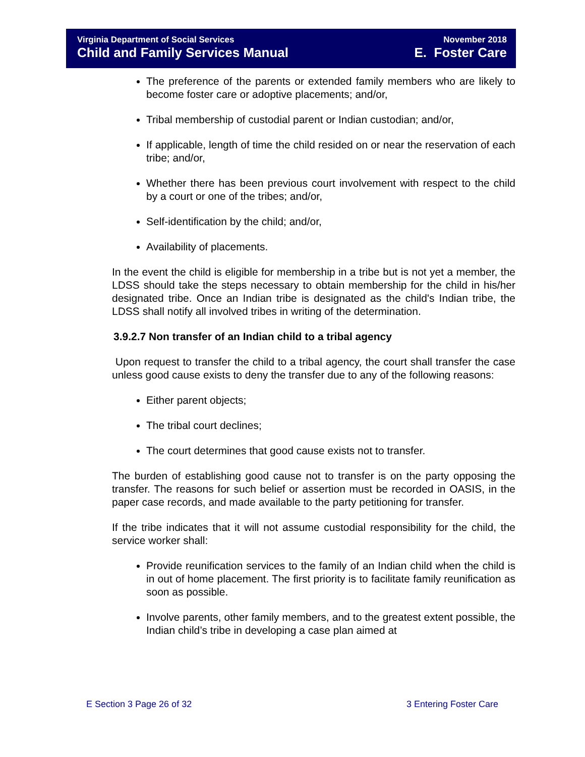Virginia Department of Social Services
Child and Family Services Manual
November 2018
E. Foster Care
The preference of the parents or extended family members who are likely to become foster care or adoptive placements; and/or,
Tribal membership of custodial parent or Indian custodian; and/or,
If applicable, length of time the child resided on or near the reservation of each tribe; and/or,
Whether there has been previous court involvement with respect to the child by a court or one of the tribes; and/or,
Self-identification by the child; and/or,
Availability of placements.
In the event the child is eligible for membership in a tribe but is not yet a member, the LDSS should take the steps necessary to obtain membership for the child in his/her designated tribe. Once an Indian tribe is designated as the child's Indian tribe, the LDSS shall notify all involved tribes in writing of the determination.
3.9.2.7 Non transfer of an Indian child to a tribal agency
Upon request to transfer the child to a tribal agency, the court shall transfer the case unless good cause exists to deny the transfer due to any of the following reasons:
Either parent objects;
The tribal court declines;
The court determines that good cause exists not to transfer.
The burden of establishing good cause not to transfer is on the party opposing the transfer. The reasons for such belief or assertion must be recorded in OASIS, in the paper case records, and made available to the party petitioning for transfer.
If the tribe indicates that it will not assume custodial responsibility for the child, the service worker shall:
Provide reunification services to the family of an Indian child when the child is in out of home placement. The first priority is to facilitate family reunification as soon as possible.
Involve parents, other family members, and to the greatest extent possible, the Indian child’s tribe in developing a case plan aimed at
E Section 3 Page 26 of 32 3 Entering Foster Care